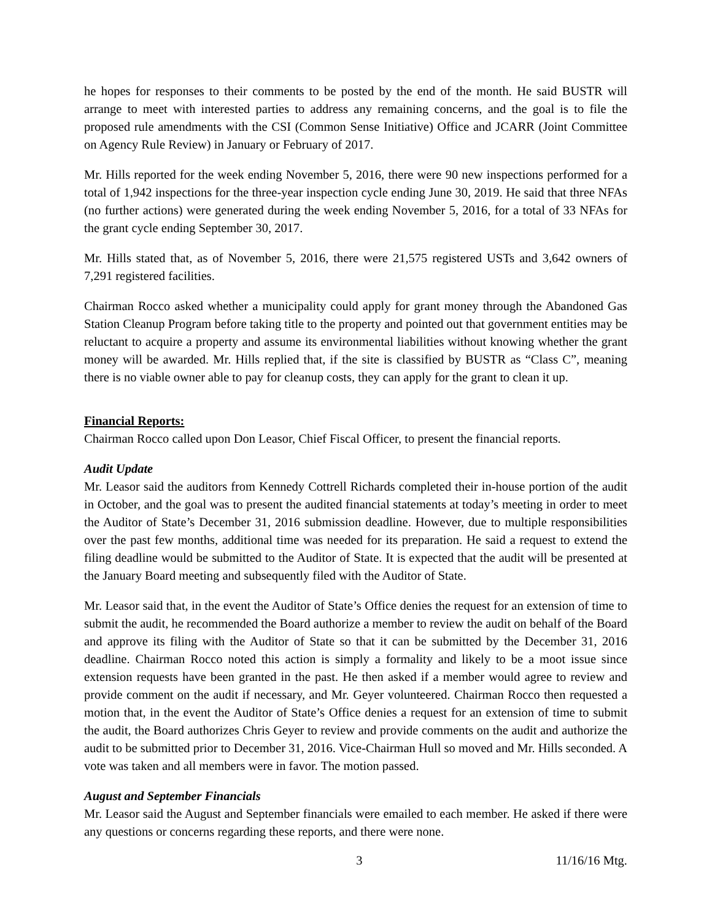he hopes for responses to their comments to be posted by the end of the month. He said BUSTR will arrange to meet with interested parties to address any remaining concerns, and the goal is to file the proposed rule amendments with the CSI (Common Sense Initiative) Office and JCARR (Joint Committee on Agency Rule Review) in January or February of 2017.
Mr. Hills reported for the week ending November 5, 2016, there were 90 new inspections performed for a total of 1,942 inspections for the three-year inspection cycle ending June 30, 2019. He said that three NFAs (no further actions) were generated during the week ending November 5, 2016, for a total of 33 NFAs for the grant cycle ending September 30, 2017.
Mr. Hills stated that, as of November 5, 2016, there were 21,575 registered USTs and 3,642 owners of 7,291 registered facilities.
Chairman Rocco asked whether a municipality could apply for grant money through the Abandoned Gas Station Cleanup Program before taking title to the property and pointed out that government entities may be reluctant to acquire a property and assume its environmental liabilities without knowing whether the grant money will be awarded. Mr. Hills replied that, if the site is classified by BUSTR as “Class C”, meaning there is no viable owner able to pay for cleanup costs, they can apply for the grant to clean it up.
Financial Reports:
Chairman Rocco called upon Don Leasor, Chief Fiscal Officer, to present the financial reports.
Audit Update
Mr. Leasor said the auditors from Kennedy Cottrell Richards completed their in-house portion of the audit in October, and the goal was to present the audited financial statements at today’s meeting in order to meet the Auditor of State’s December 31, 2016 submission deadline. However, due to multiple responsibilities over the past few months, additional time was needed for its preparation. He said a request to extend the filing deadline would be submitted to the Auditor of State. It is expected that the audit will be presented at the January Board meeting and subsequently filed with the Auditor of State.
Mr. Leasor said that, in the event the Auditor of State’s Office denies the request for an extension of time to submit the audit, he recommended the Board authorize a member to review the audit on behalf of the Board and approve its filing with the Auditor of State so that it can be submitted by the December 31, 2016 deadline. Chairman Rocco noted this action is simply a formality and likely to be a moot issue since extension requests have been granted in the past. He then asked if a member would agree to review and provide comment on the audit if necessary, and Mr. Geyer volunteered. Chairman Rocco then requested a motion that, in the event the Auditor of State’s Office denies a request for an extension of time to submit the audit, the Board authorizes Chris Geyer to review and provide comments on the audit and authorize the audit to be submitted prior to December 31, 2016. Vice-Chairman Hull so moved and Mr. Hills seconded. A vote was taken and all members were in favor. The motion passed.
August and September Financials
Mr. Leasor said the August and September financials were emailed to each member. He asked if there were any questions or concerns regarding these reports, and there were none.
3 11/16/16 Mtg.